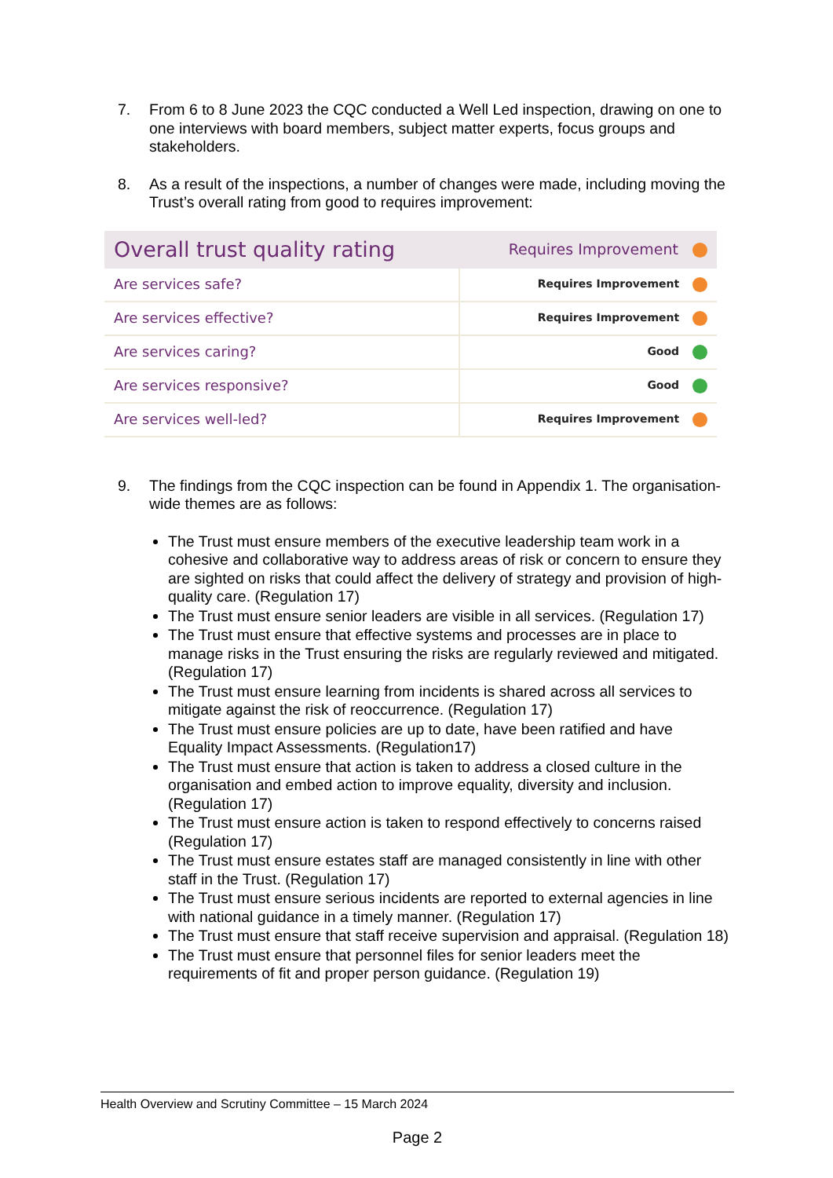7. From 6 to 8 June 2023 the CQC conducted a Well Led inspection, drawing on one to one interviews with board members, subject matter experts, focus groups and stakeholders.
8. As a result of the inspections, a number of changes were made, including moving the Trust’s overall rating from good to requires improvement:
| Overall trust quality rating | Requires Improvement |
| --- | --- |
| Are services safe? | Requires Improvement |
| Are services effective? | Requires Improvement |
| Are services caring? | Good |
| Are services responsive? | Good |
| Are services well-led? | Requires Improvement |
9. The findings from the CQC inspection can be found in Appendix 1. The organisation-wide themes are as follows:
The Trust must ensure members of the executive leadership team work in a cohesive and collaborative way to address areas of risk or concern to ensure they are sighted on risks that could affect the delivery of strategy and provision of high-quality care. (Regulation 17)
The Trust must ensure senior leaders are visible in all services. (Regulation 17)
The Trust must ensure that effective systems and processes are in place to manage risks in the Trust ensuring the risks are regularly reviewed and mitigated. (Regulation 17)
The Trust must ensure learning from incidents is shared across all services to mitigate against the risk of reoccurrence. (Regulation 17)
The Trust must ensure policies are up to date, have been ratified and have Equality Impact Assessments. (Regulation17)
The Trust must ensure that action is taken to address a closed culture in the organisation and embed action to improve equality, diversity and inclusion. (Regulation 17)
The Trust must ensure action is taken to respond effectively to concerns raised (Regulation 17)
The Trust must ensure estates staff are managed consistently in line with other staff in the Trust. (Regulation 17)
The Trust must ensure serious incidents are reported to external agencies in line with national guidance in a timely manner. (Regulation 17)
The Trust must ensure that staff receive supervision and appraisal. (Regulation 18)
The Trust must ensure that personnel files for senior leaders meet the requirements of fit and proper person guidance. (Regulation 19)
Health Overview and Scrutiny Committee – 15 March 2024
Page 2